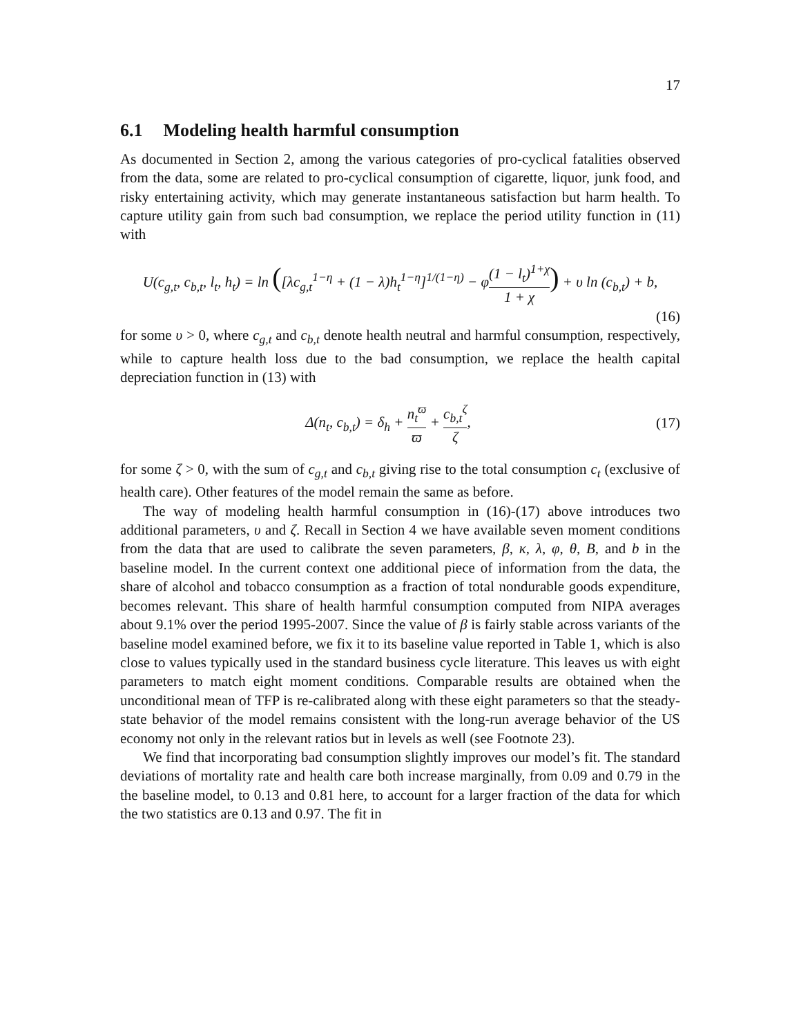17
6.1 Modeling health harmful consumption
As documented in Section 2, among the various categories of pro-cyclical fatalities observed from the data, some are related to pro-cyclical consumption of cigarette, liquor, junk food, and risky entertaining activity, which may generate instantaneous satisfaction but harm health. To capture utility gain from such bad consumption, we replace the period utility function in (11) with
U(c<sub>g,t</sub>, c<sub>b,t</sub>, l<sub>t</sub>, h<sub>t</sub>) = ln ([λc<sub>g,t</sub><sup>1−η</sup> + (1 − λ)h<sub>t</sub><sup>1−η</sup>]<sup>1/(1−η)</sup> − φ(1 − l<sub>t</sub>)<sup>1+χ</sup> 1 + χ) + υ ln (c<sub>b,t</sub>) + b,
(16)
for some υ > 0, where c<sub>g,t</sub> and c<sub>b,t</sub> denote health neutral and harmful consumption, respectively, while to capture health loss due to the bad consumption, we replace the health capital depreciation function in (13) with
Δ(n<sub>t</sub>, c<sub>b,t</sub>) = δ<sub>h</sub> + n<sub>t</sub><sup>ϖ</sup> ϖ + c<sub>b,t</sub><sup>ζ</sup> ζ,
(17)
for some ζ > 0, with the sum of c<sub>g,t</sub> and c<sub>b,t</sub> giving rise to the total consumption c<sub>t</sub> (exclusive of health care). Other features of the model remain the same as before.
The way of modeling health harmful consumption in (16)-(17) above introduces two additional parameters, υ and ζ. Recall in Section 4 we have available seven moment conditions from the data that are used to calibrate the seven parameters, β, κ, λ, φ, θ, B, and b in the baseline model. In the current context one additional piece of information from the data, the share of alcohol and tobacco consumption as a fraction of total nondurable goods expenditure, becomes relevant. This share of health harmful consumption computed from NIPA averages about 9.1% over the period 1995-2007. Since the value of β is fairly stable across variants of the baseline model examined before, we fix it to its baseline value reported in Table 1, which is also close to values typically used in the standard business cycle literature. This leaves us with eight parameters to match eight moment conditions. Comparable results are obtained when the unconditional mean of TFP is re-calibrated along with these eight parameters so that the steady-state behavior of the model remains consistent with the long-run average behavior of the US economy not only in the relevant ratios but in levels as well (see Footnote 23).
We find that incorporating bad consumption slightly improves our model’s fit. The standard deviations of mortality rate and health care both increase marginally, from 0.09 and 0.79 in the the baseline model, to 0.13 and 0.81 here, to account for a larger fraction of the data for which the two statistics are 0.13 and 0.97. The fit in